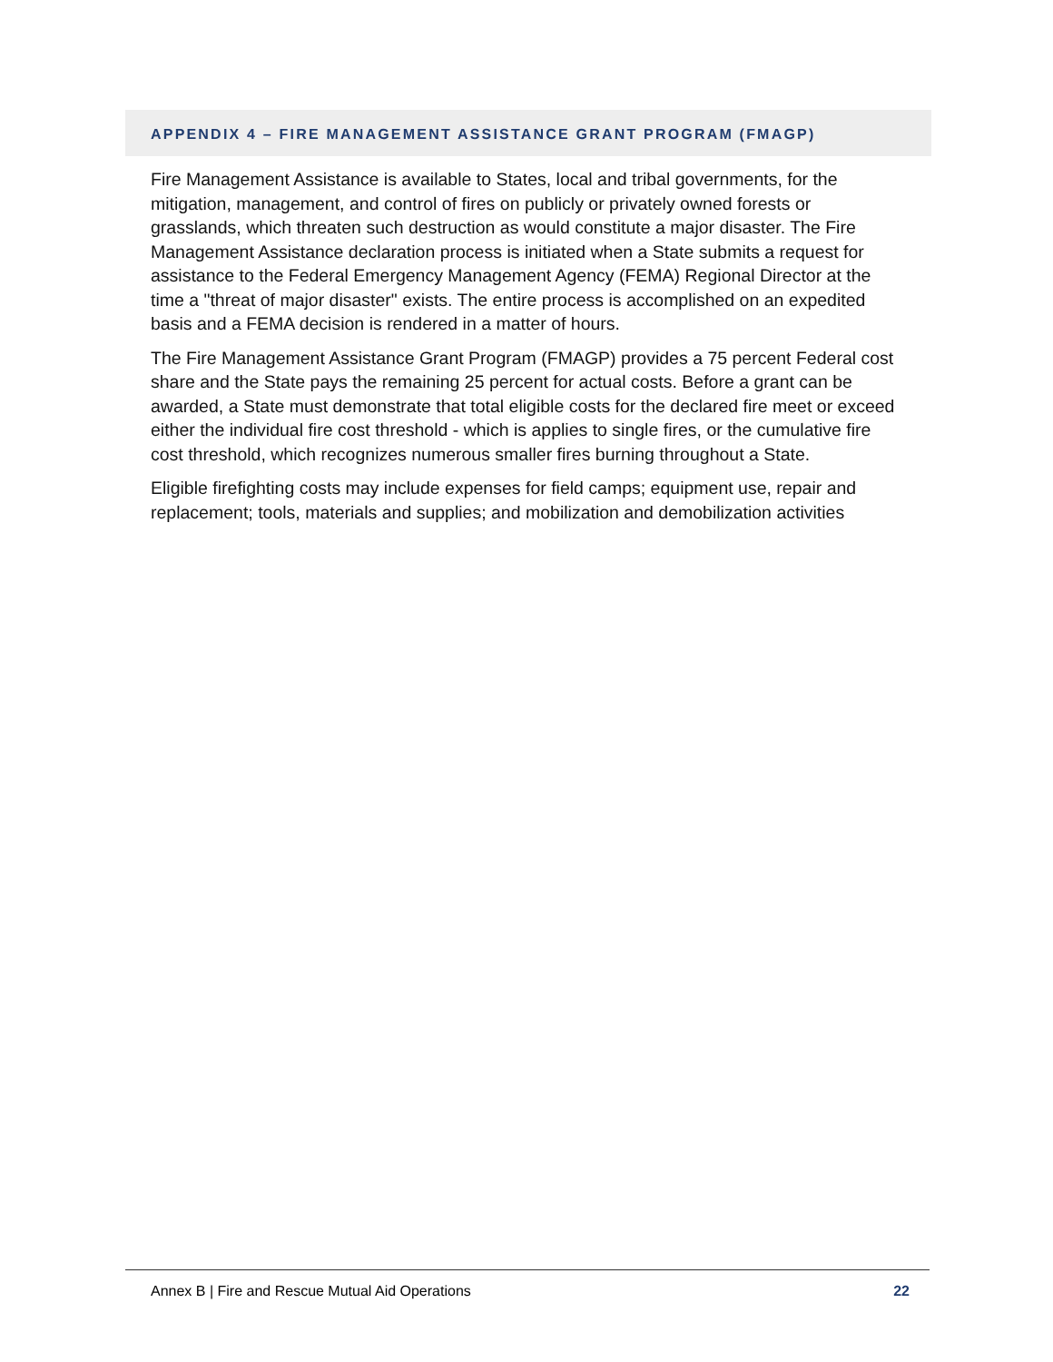APPENDIX 4 – FIRE MANAGEMENT ASSISTANCE GRANT PROGRAM (FMAGP)
Fire Management Assistance is available to States, local and tribal governments, for the mitigation, management, and control of fires on publicly or privately owned forests or grasslands, which threaten such destruction as would constitute a major disaster. The Fire Management Assistance declaration process is initiated when a State submits a request for assistance to the Federal Emergency Management Agency (FEMA) Regional Director at the time a "threat of major disaster" exists. The entire process is accomplished on an expedited basis and a FEMA decision is rendered in a matter of hours.
The Fire Management Assistance Grant Program (FMAGP) provides a 75 percent Federal cost share and the State pays the remaining 25 percent for actual costs. Before a grant can be awarded, a State must demonstrate that total eligible costs for the declared fire meet or exceed either the individual fire cost threshold - which is applies to single fires, or the cumulative fire cost threshold, which recognizes numerous smaller fires burning throughout a State.
Eligible firefighting costs may include expenses for field camps; equipment use, repair and replacement; tools, materials and supplies; and mobilization and demobilization activities
Annex B | Fire and Rescue Mutual Aid Operations 22